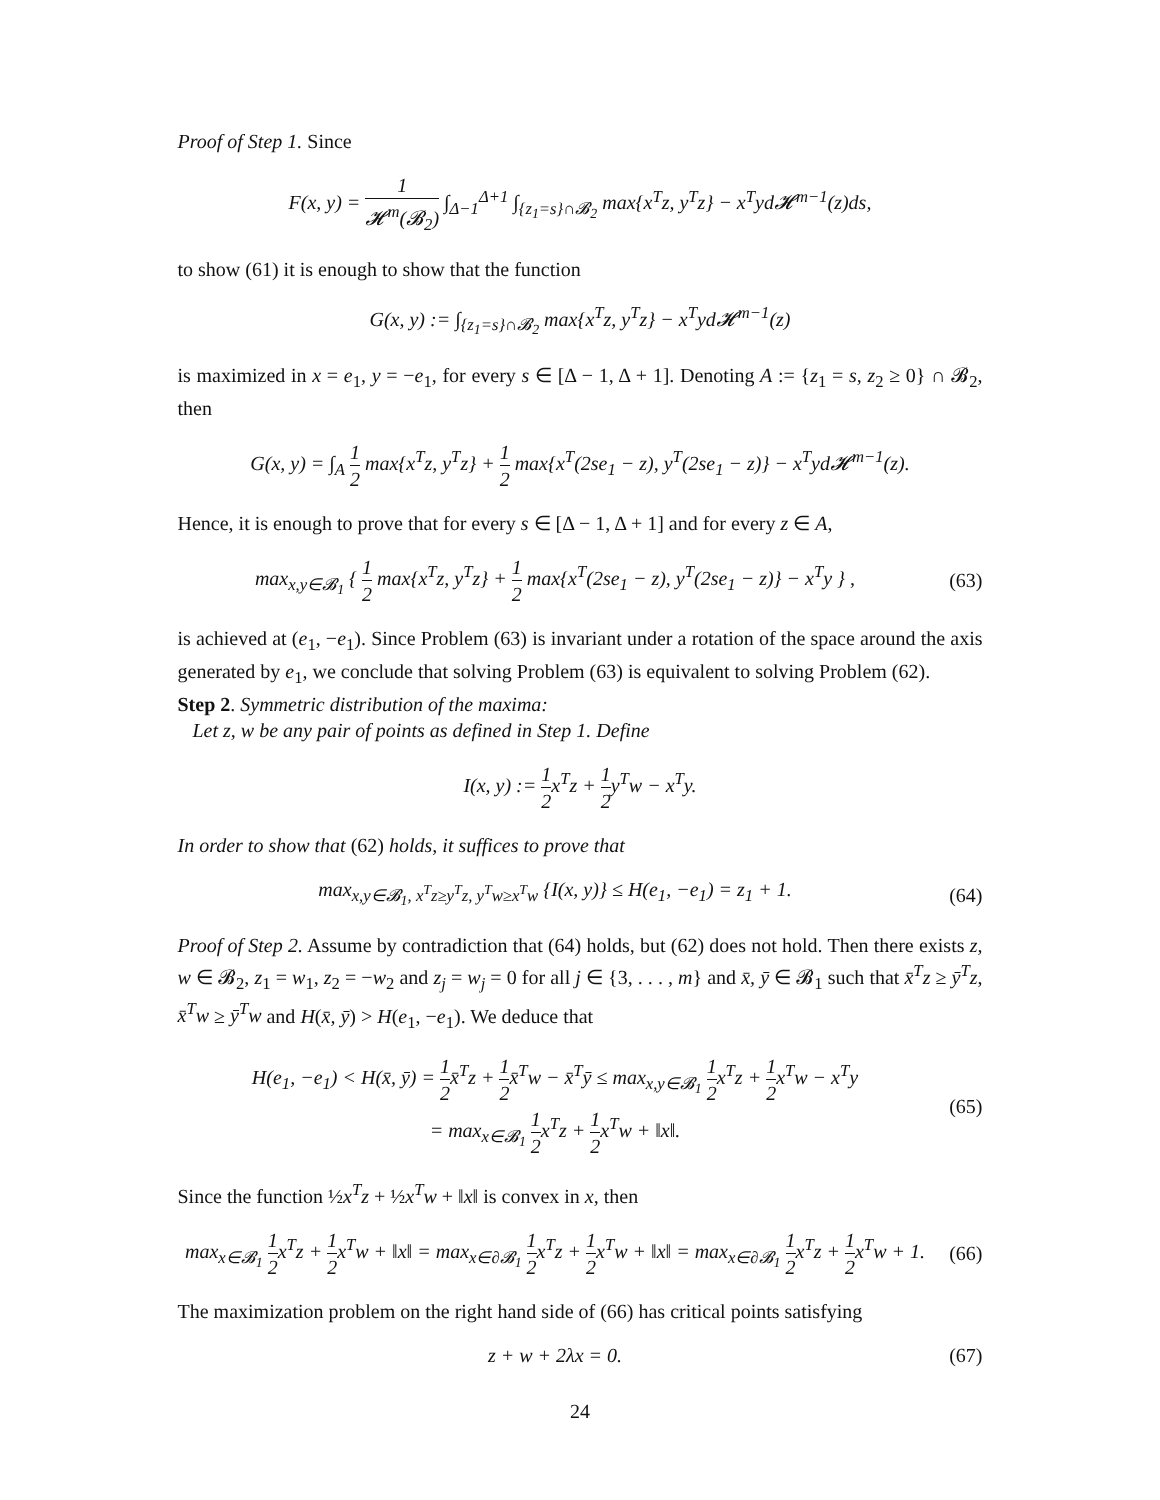Proof of Step 1. Since
F(x, y) = 1 𝓗<sup>m</sup>(𝓑<sub>2</sub>) ∫<sub>Δ−1</sub><sup>Δ+1</sup> ∫<sub>{z<sub>1</sub>=s}∩𝓑<sub>2</sub></sub> max{x<sup>T</sup>z, y<sup>T</sup>z} − x<sup>T</sup>yd𝓗<sup>m−1</sup>(z)ds,
to show (61) it is enough to show that the function
G(x, y) := ∫<sub>{z<sub>1</sub>=s}∩𝓑<sub>2</sub></sub> max{x<sup>T</sup>z, y<sup>T</sup>z} − x<sup>T</sup>yd𝓗<sup>m−1</sup>(z)
is maximized in x = e<sub>1</sub>, y = −e<sub>1</sub>, for every s ∈ [Δ − 1, Δ + 1]. Denoting A := {z<sub>1</sub> = s, z<sub>2</sub> ≥ 0} ∩ 𝓑<sub>2</sub>, then
G(x, y) = ∫<sub>A</sub> 1 2 max{x<sup>T</sup>z, y<sup>T</sup>z} + 1 2 max{x<sup>T</sup>(2se<sub>1</sub> − z), y<sup>T</sup>(2se<sub>1</sub> − z)} − x<sup>T</sup>yd𝓗<sup>m−1</sup>(z).
Hence, it is enough to prove that for every s ∈ [Δ − 1, Δ + 1] and for every z ∈ A,
max<sub>x,y∈𝓑<sub>1</sub></sub> { 1 2 max{x<sup>T</sup>z, y<sup>T</sup>z} + 1 2 max{x<sup>T</sup>(2se<sub>1</sub> − z), y<sup>T</sup>(2se<sub>1</sub> − z)} − x<sup>T</sup>y } ,
(63)
is achieved at (e<sub>1</sub>, −e<sub>1</sub>). Since Problem (63) is invariant under a rotation of the space around the axis generated by e<sub>1</sub>, we conclude that solving Problem (63) is equivalent to solving Problem (62).
Step 2. Symmetric distribution of the maxima:
Let z, w be any pair of points as defined in Step 1. Define
I(x, y) := 1 2x<sup>T</sup>z + 1 2y<sup>T</sup>w − x<sup>T</sup>y.
In order to show that (62) holds, it suffices to prove that
max<sub>x,y∈𝓑<sub>1</sub>, x<sup>T</sup>z≥y<sup>T</sup>z, y<sup>T</sup>w≥x<sup>T</sup>w</sub> {I(x, y)} ≤ H(e<sub>1</sub>, −e<sub>1</sub>) = z<sub>1</sub> + 1.
(64)
Proof of Step 2. Assume by contradiction that (64) holds, but (62) does not hold. Then there exists z, w ∈ 𝓑<sub>2</sub>, z<sub>1</sub> = w<sub>1</sub>, z<sub>2</sub> = −w<sub>2</sub> and z<sub>j</sub> = w<sub>j</sub> = 0 for all j ∈ {3, . . . , m} and x̄, ȳ ∈ 𝓑<sub>1</sub> such that x̄<sup>T</sup>z ≥ ȳ<sup>T</sup>z, x̄<sup>T</sup>w ≥ ȳ<sup>T</sup>w and H(x̄, ȳ) > H(e<sub>1</sub>, −e<sub>1</sub>). We deduce that
H(e<sub>1</sub>, −e<sub>1</sub>) < H(x̄, ȳ) = 1 2x̄<sup>T</sup>z + 1 2x̄<sup>T</sup>w − x̄<sup>T</sup>ȳ ≤ max<sub>x,y∈𝓑<sub>1</sub></sub> 1 2x<sup>T</sup>z + 1 2x<sup>T</sup>w − x<sup>T</sup>y
= max<sub>x∈𝓑<sub>1</sub></sub> 1 2x<sup>T</sup>z + 1 2x<sup>T</sup>w + ‖x‖.
(65)
Since the function ½x<sup>T</sup>z + ½x<sup>T</sup>w + ‖x‖ is convex in x, then
max<sub>x∈𝓑<sub>1</sub></sub> 1 2x<sup>T</sup>z + 1 2x<sup>T</sup>w + ‖x‖ = max<sub>x∈∂𝓑<sub>1</sub></sub> 1 2x<sup>T</sup>z + 1 2x<sup>T</sup>w + ‖x‖ = max<sub>x∈∂𝓑<sub>1</sub></sub> 1 2x<sup>T</sup>z + 1 2x<sup>T</sup>w + 1.
(66)
The maximization problem on the right hand side of (66) has critical points satisfying
z + w + 2λx = 0. (67)
24